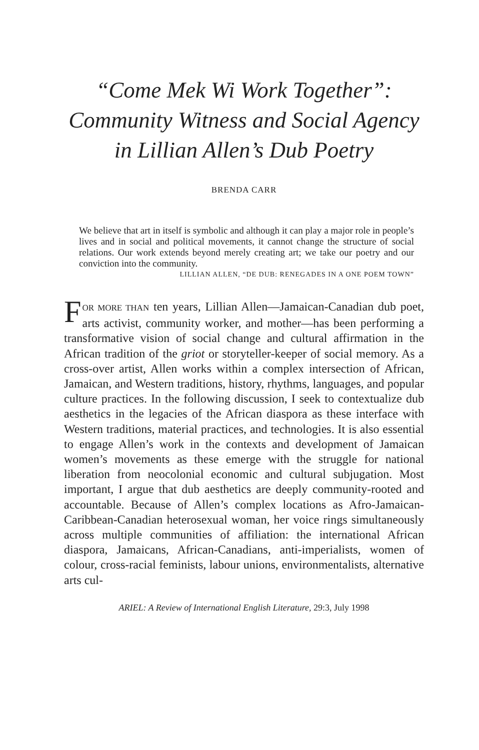“Come Mek Wi Work Together”:
Community Witness and Social Agency
in Lillian Allen’s Dub Poetry
BRENDA CARR
We believe that art in itself is symbolic and although it can play a major role in people’s lives and in social and political movements, it cannot change the structure of social relations. Our work extends beyond merely creating art; we take our poetry and our conviction into the community.
LILLIAN ALLEN, “DE DUB: RENEGADES IN A ONE POEM TOWN”
FOR MORE THAN ten years, Lillian Allen—Jamaican-Canadian dub poet, arts activist, community worker, and mother—has been performing a transformative vision of social change and cultural affirmation in the African tradition of the griot or storyteller-keeper of social memory. As a cross-over artist, Allen works within a complex intersection of African, Jamaican, and Western traditions, history, rhythms, languages, and popular culture practices. In the following discussion, I seek to contextualize dub aesthetics in the legacies of the African diaspora as these interface with Western traditions, material practices, and technologies. It is also essential to engage Allen’s work in the contexts and development of Jamaican women’s movements as these emerge with the struggle for national liberation from neocolonial economic and cultural subjugation. Most important, I argue that dub aesthetics are deeply community-rooted and accountable. Because of Allen’s complex locations as Afro-Jamaican-Caribbean-Canadian heterosexual woman, her voice rings simultaneously across multiple communities of affiliation: the international African diaspora, Jamaicans, African-Canadians, anti-imperialists, women of colour, cross-racial feminists, labour unions, environmentalists, alternative arts cul-
ARIEL: A Review of International English Literature, 29:3, July 1998